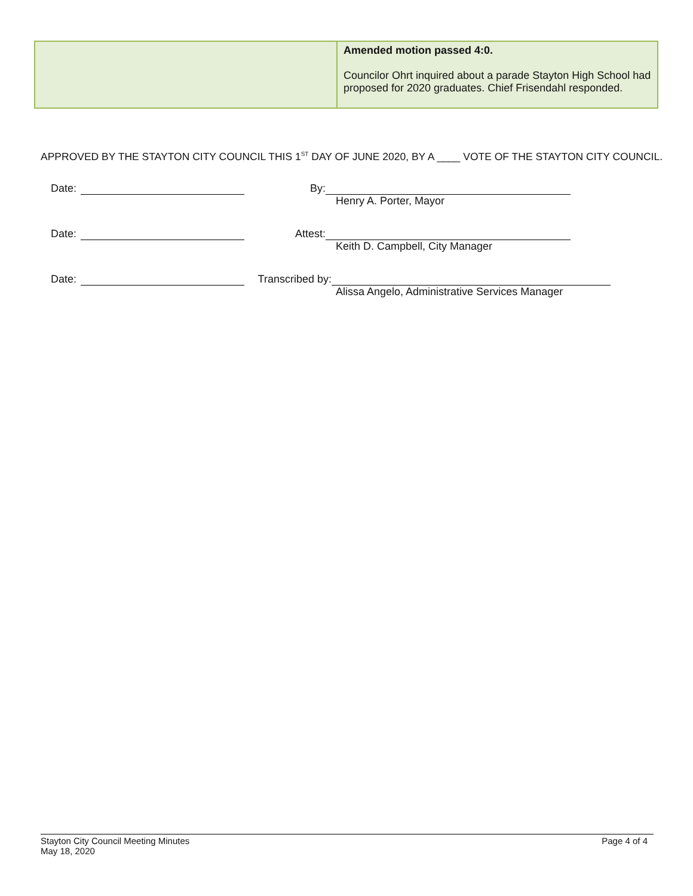| | Amended motion passed 4:0. Councilor Ohrt inquired about a parade Stayton High School had proposed for 2020 graduates. Chief Frisendahl responded. |
APPROVED BY THE STAYTON CITY COUNCIL THIS 1<sup>ST</sup> DAY OF JUNE 2020, BY A ____ VOTE OF THE STAYTON CITY COUNCIL.
Date: By:
Henry A. Porter, Mayor
Date: Attest:
Keith D. Campbell, City Manager
Date: Transcribed by:
Alissa Angelo, Administrative Services Manager
Stayton City Council Meeting Minutes
May 18, 2020
Page 4 of 4